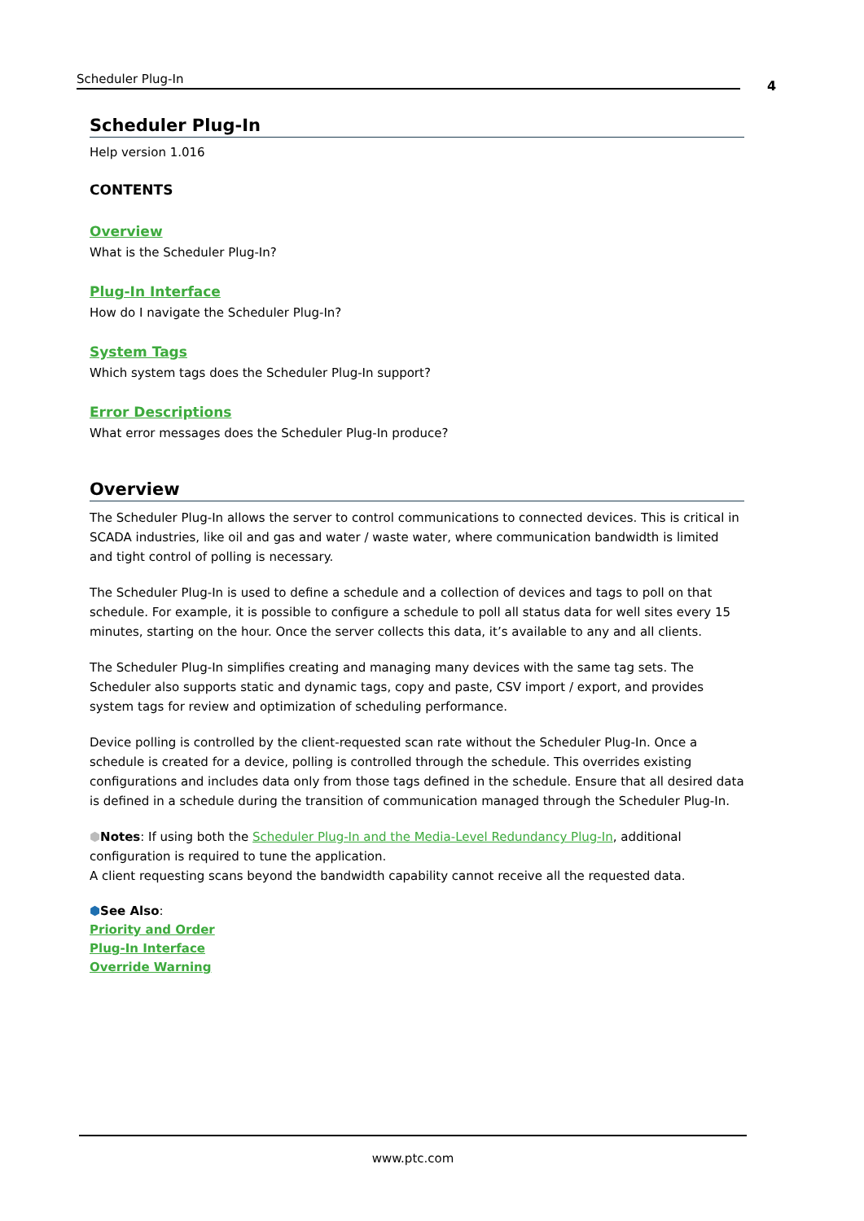Scheduler Plug-In 4
Scheduler Plug-In
Help version 1.016
CONTENTS
Overview
What is the Scheduler Plug-In?
Plug-In Interface
How do I navigate the Scheduler Plug-In?
System Tags
Which system tags does the Scheduler Plug-In support?
Error Descriptions
What error messages does the Scheduler Plug-In produce?
Overview
The Scheduler Plug-In allows the server to control communications to connected devices. This is critical in SCADA industries, like oil and gas and water / waste water, where communication bandwidth is limited and tight control of polling is necessary.
The Scheduler Plug-In is used to define a schedule and a collection of devices and tags to poll on that schedule. For example, it is possible to configure a schedule to poll all status data for well sites every 15 minutes, starting on the hour. Once the server collects this data, it’s available to any and all clients.
The Scheduler Plug-In simplifies creating and managing many devices with the same tag sets. The Scheduler also supports static and dynamic tags, copy and paste, CSV import / export, and provides system tags for review and optimization of scheduling performance.
Device polling is controlled by the client-requested scan rate without the Scheduler Plug-In. Once a schedule is created for a device, polling is controlled through the schedule. This overrides existing configurations and includes data only from those tags defined in the schedule. Ensure that all desired data is defined in a schedule during the transition of communication managed through the Scheduler Plug-In.
⬢Notes: If using both the Scheduler Plug-In and the Media-Level Redundancy Plug-In, additional configuration is required to tune the application.
A client requesting scans beyond the bandwidth capability cannot receive all the requested data.
⬢See Also:
Priority and Order
Plug-In Interface
Override Warning
www.ptc.com